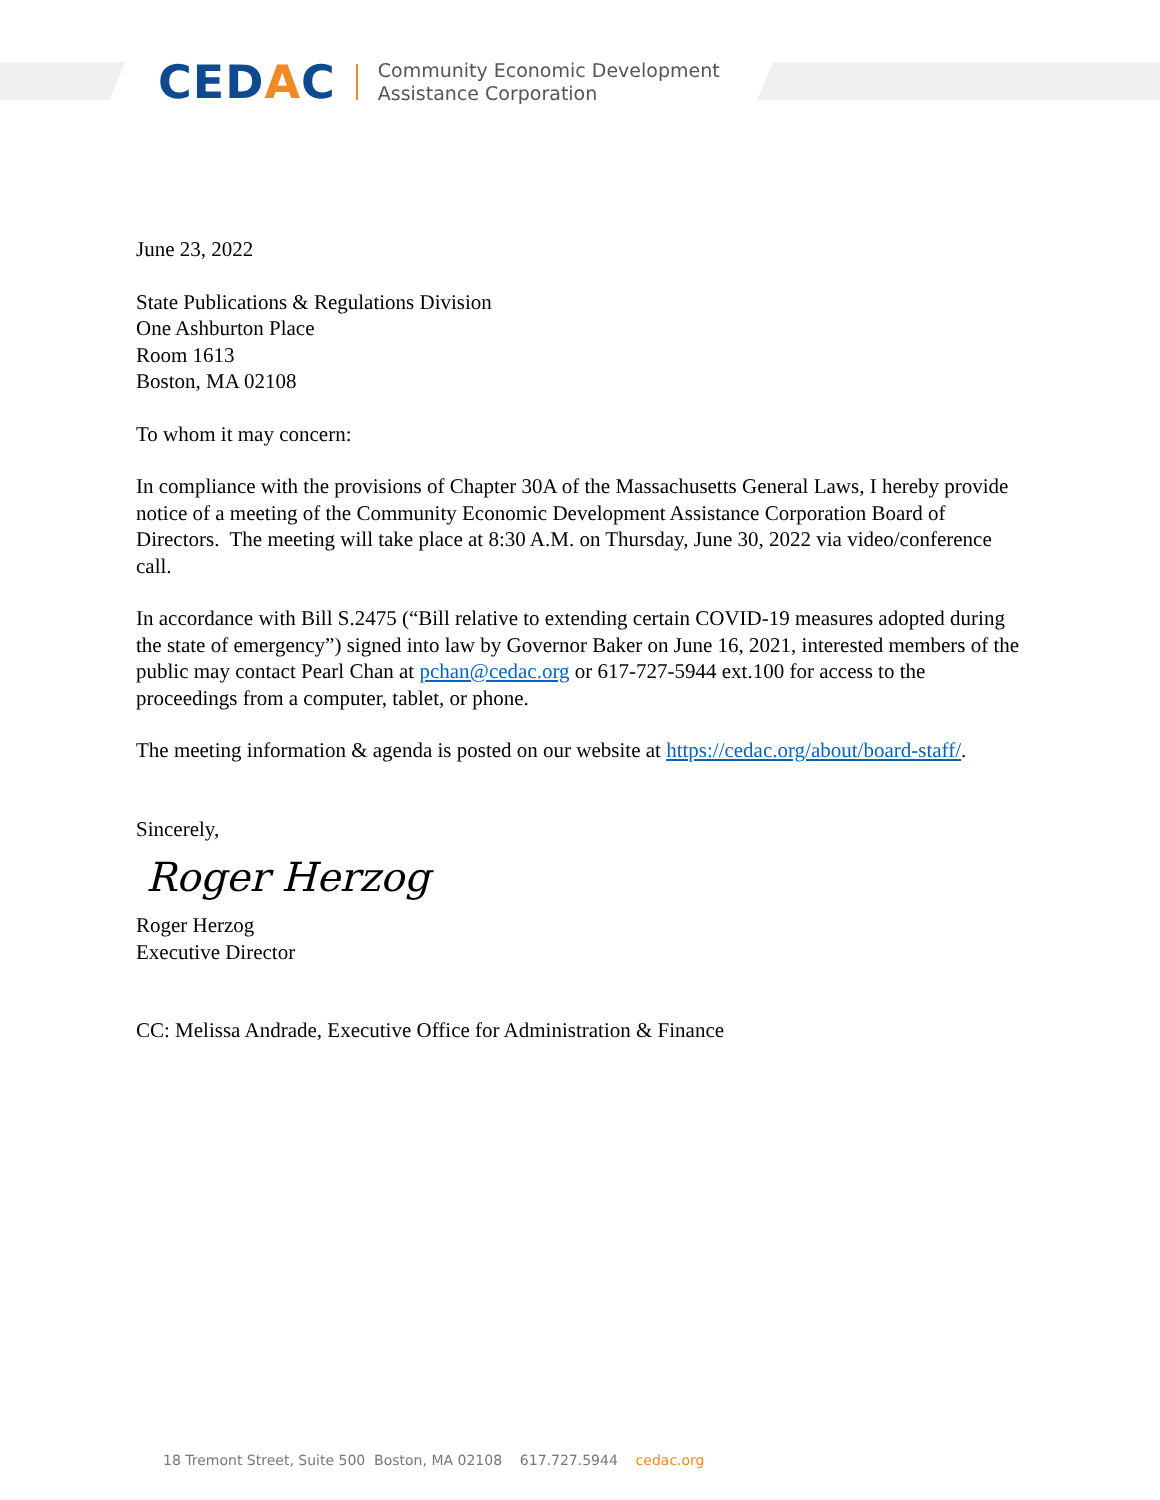CEDAC
Community Economic Development
Assistance Corporation
June 23, 2022
State Publications & Regulations Division
One Ashburton Place
Room 1613
Boston, MA 02108
To whom it may concern:
In compliance with the provisions of Chapter 30A of the Massachusetts General Laws, I hereby provide notice of a meeting of the Community Economic Development Assistance Corporation Board of Directors. The meeting will take place at 8:30 A.M. on Thursday, June 30, 2022 via video/conference call.
In accordance with Bill S.2475 (“Bill relative to extending certain COVID-19 measures adopted during the state of emergency”) signed into law by Governor Baker on June 16, 2021, interested members of the public may contact Pearl Chan at pchan@cedac.org or 617-727-5944 ext.100 for access to the proceedings from a computer, tablet, or phone.
The meeting information & agenda is posted on our website at https://cedac.org/about/board-staff/.
Sincerely,
Roger Herzog
Roger Herzog
Executive Director
CC: Melissa Andrade, Executive Office for Administration & Finance
18 Tremont Street, Suite 500 Boston, MA 02108 617.727.5944 cedac.org